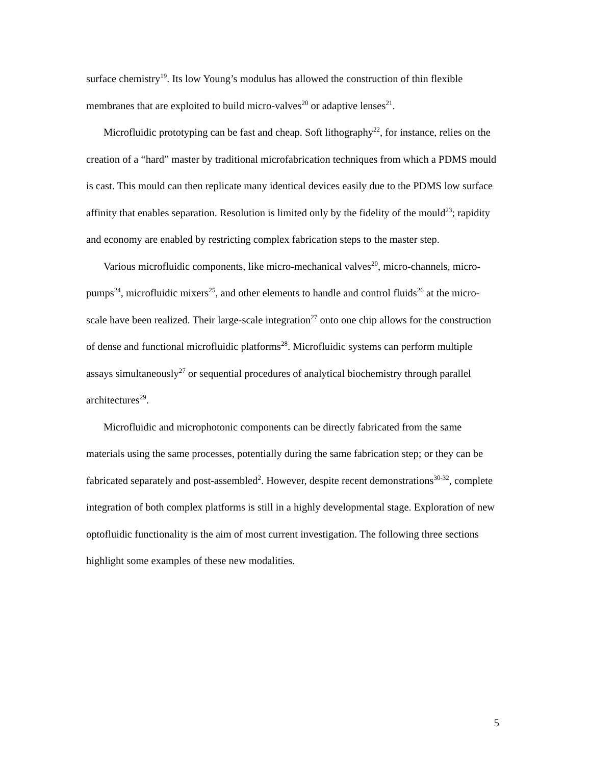surface chemistry<sup>19</sup>. Its low Young’s modulus has allowed the construction of thin flexible membranes that are exploited to build micro-valves<sup>20</sup> or adaptive lenses<sup>21</sup>.
Microfluidic prototyping can be fast and cheap. Soft lithography<sup>22</sup>, for instance, relies on the creation of a “hard” master by traditional microfabrication techniques from which a PDMS mould is cast. This mould can then replicate many identical devices easily due to the PDMS low surface affinity that enables separation. Resolution is limited only by the fidelity of the mould<sup>23</sup>; rapidity and economy are enabled by restricting complex fabrication steps to the master step.
Various microfluidic components, like micro-mechanical valves<sup>20</sup>, micro-channels, micro-pumps<sup>24</sup>, microfluidic mixers<sup>25</sup>, and other elements to handle and control fluids<sup>26</sup> at the micro-scale have been realized. Their large-scale integration<sup>27</sup> onto one chip allows for the construction of dense and functional microfluidic platforms<sup>28</sup>. Microfluidic systems can perform multiple assays simultaneously<sup>27</sup> or sequential procedures of analytical biochemistry through parallel architectures<sup>29</sup>.
Microfluidic and microphotonic components can be directly fabricated from the same materials using the same processes, potentially during the same fabrication step; or they can be fabricated separately and post-assembled<sup>2</sup>. However, despite recent demonstrations<sup>30-32</sup>, complete integration of both complex platforms is still in a highly developmental stage. Exploration of new optofluidic functionality is the aim of most current investigation. The following three sections highlight some examples of these new modalities.
5